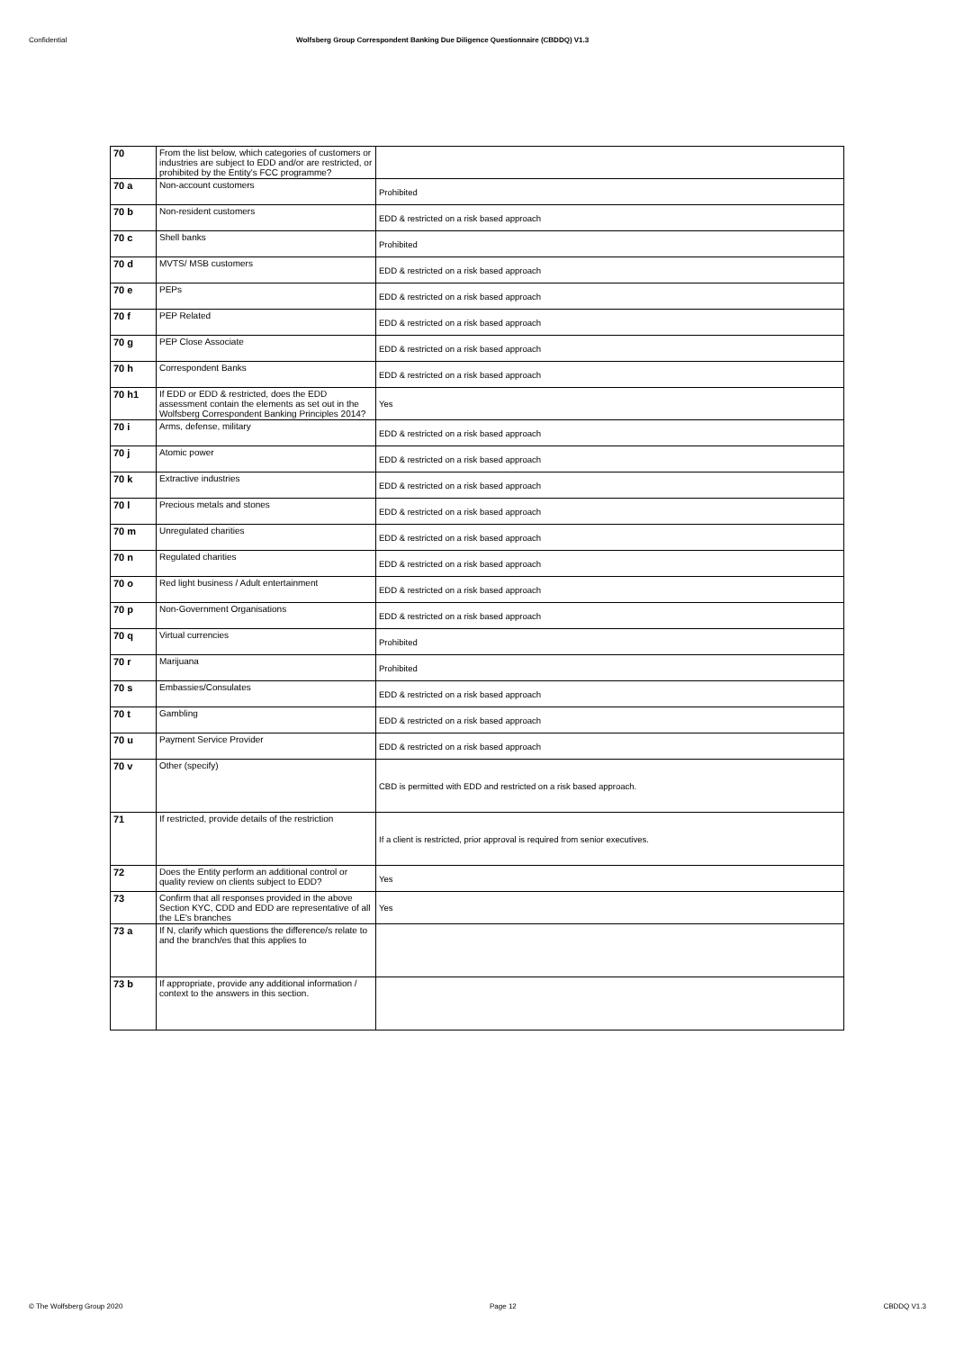Confidential Wolfsberg Group Correspondent Banking Due Diligence Questionnaire (CBDDQ) V1.3
| 70 | From the list below, which categories of customers or industries are subject to EDD and/or are restricted, or prohibited by the Entity's FCC programme? | |
| 70 a | Non-account customers | Prohibited |
| 70 b | Non-resident customers | EDD & restricted on a risk based approach |
| 70 c | Shell banks | Prohibited |
| 70 d | MVTS/ MSB customers | EDD & restricted on a risk based approach |
| 70 e | PEPs | EDD & restricted on a risk based approach |
| 70 f | PEP Related | EDD & restricted on a risk based approach |
| 70 g | PEP Close Associate | EDD & restricted on a risk based approach |
| 70 h | Correspondent Banks | EDD & restricted on a risk based approach |
| 70 h1 | If EDD or EDD & restricted, does the EDD assessment contain the elements as set out in the Wolfsberg Correspondent Banking Principles 2014? | Yes |
| 70 i | Arms, defense, military | EDD & restricted on a risk based approach |
| 70 j | Atomic power | EDD & restricted on a risk based approach |
| 70 k | Extractive industries | EDD & restricted on a risk based approach |
| 70 l | Precious metals and stones | EDD & restricted on a risk based approach |
| 70 m | Unregulated charities | EDD & restricted on a risk based approach |
| 70 n | Regulated charities | EDD & restricted on a risk based approach |
| 70 o | Red light business / Adult entertainment | EDD & restricted on a risk based approach |
| 70 p | Non-Government Organisations | EDD & restricted on a risk based approach |
| 70 q | Virtual currencies | Prohibited |
| 70 r | Marijuana | Prohibited |
| 70 s | Embassies/Consulates | EDD & restricted on a risk based approach |
| 70 t | Gambling | EDD & restricted on a risk based approach |
| 70 u | Payment Service Provider | EDD & restricted on a risk based approach |
| 70 v | Other (specify) | CBD is permitted with EDD and restricted on a risk based approach. |
| 71 | If restricted, provide details of the restriction | If a client is restricted, prior approval is required from senior executives. |
| 72 | Does the Entity perform an additional control or quality review on clients subject to EDD? | Yes |
| 73 | Confirm that all responses provided in the above Section KYC, CDD and EDD are representative of all the LE's branches | Yes |
| 73 a | If N, clarify which questions the difference/s relate to and the branch/es that this applies to | |
| 73 b | If appropriate, provide any additional information / context to the answers in this section. | |
© The Wolfsberg Group 2020 Page 12 CBDDQ V1.3